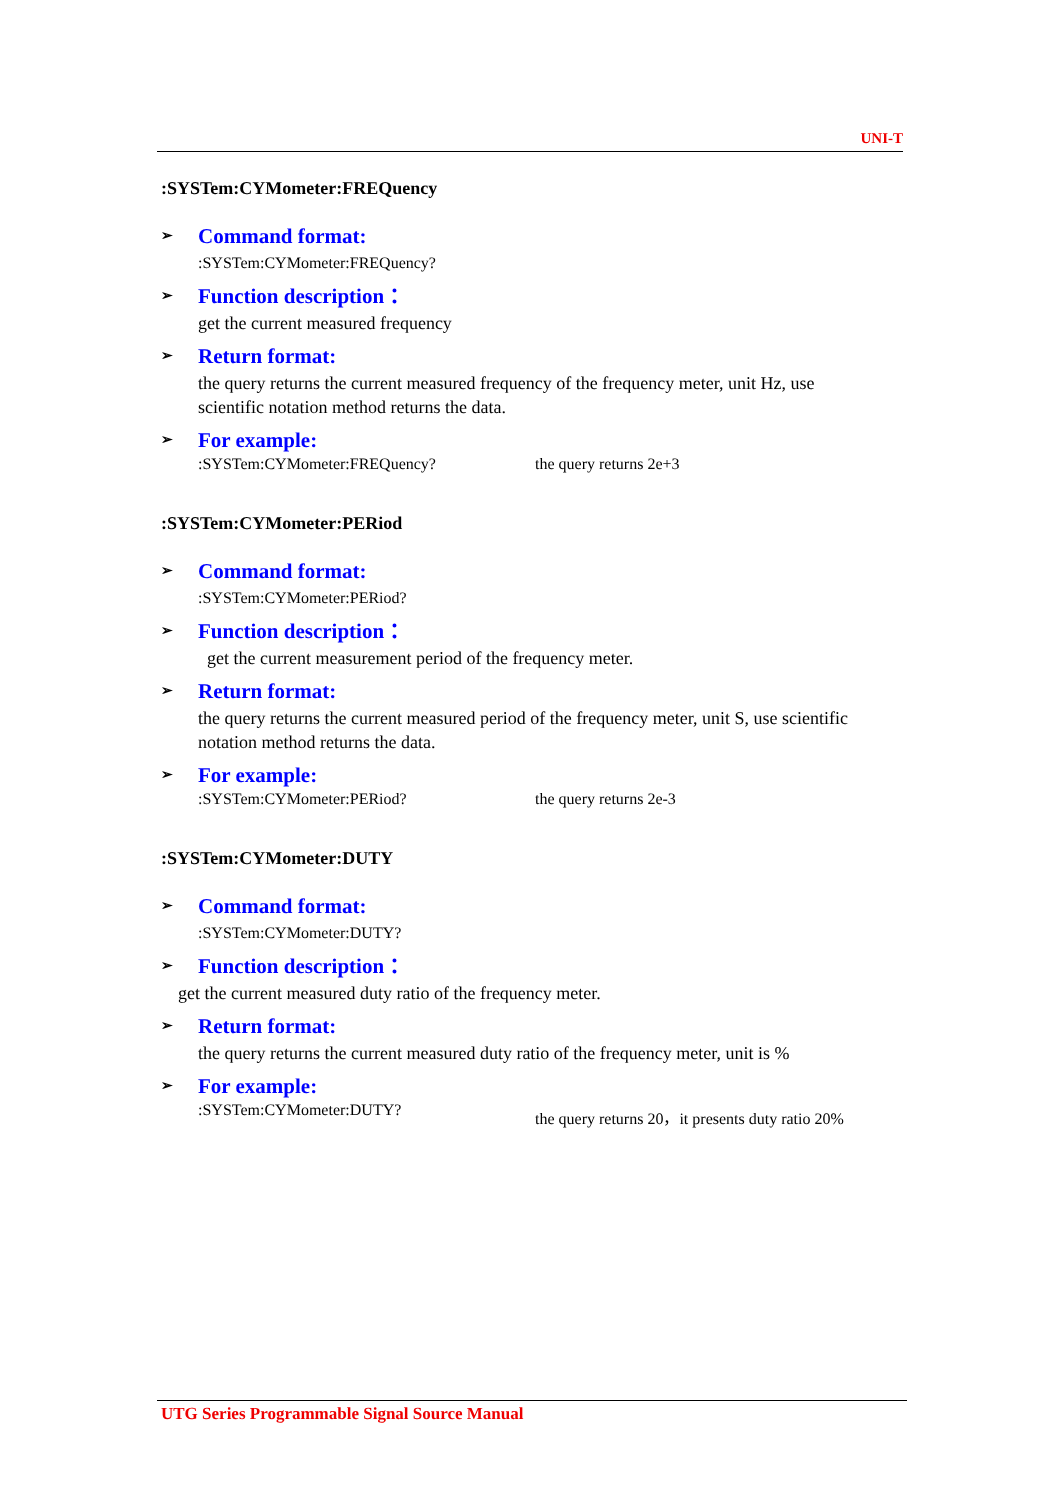UNI-T
:SYSTem:CYMometer:FREQuency
➢ Command format:
:SYSTem:CYMometer:FREQuency?
➢ Function description：
get the current measured frequency
➢ Return format:
the query returns the current measured frequency of the frequency meter, unit Hz, use scientific notation method returns the data.
➢ For example:
:SYSTem:CYMometer:FREQuency? the query returns 2e+3
:SYSTem:CYMometer:PERiod
➢ Command format:
:SYSTem:CYMometer:PERiod?
➢ Function description：
get the current measurement period of the frequency meter.
➢ Return format:
the query returns the current measured period of the frequency meter, unit S, use scientific notation method returns the data.
➢ For example:
:SYSTem:CYMometer:PERiod? the query returns 2e-3
:SYSTem:CYMometer:DUTY
➢ Command format:
:SYSTem:CYMometer:DUTY?
➢ Function description：
get the current measured duty ratio of the frequency meter.
➢ Return format:
the query returns the current measured duty ratio of the frequency meter, unit is %
➢ For example:
:SYSTem:CYMometer:DUTY? the query returns 20，it presents duty ratio 20%
UTG Series Programmable Signal Source Manual